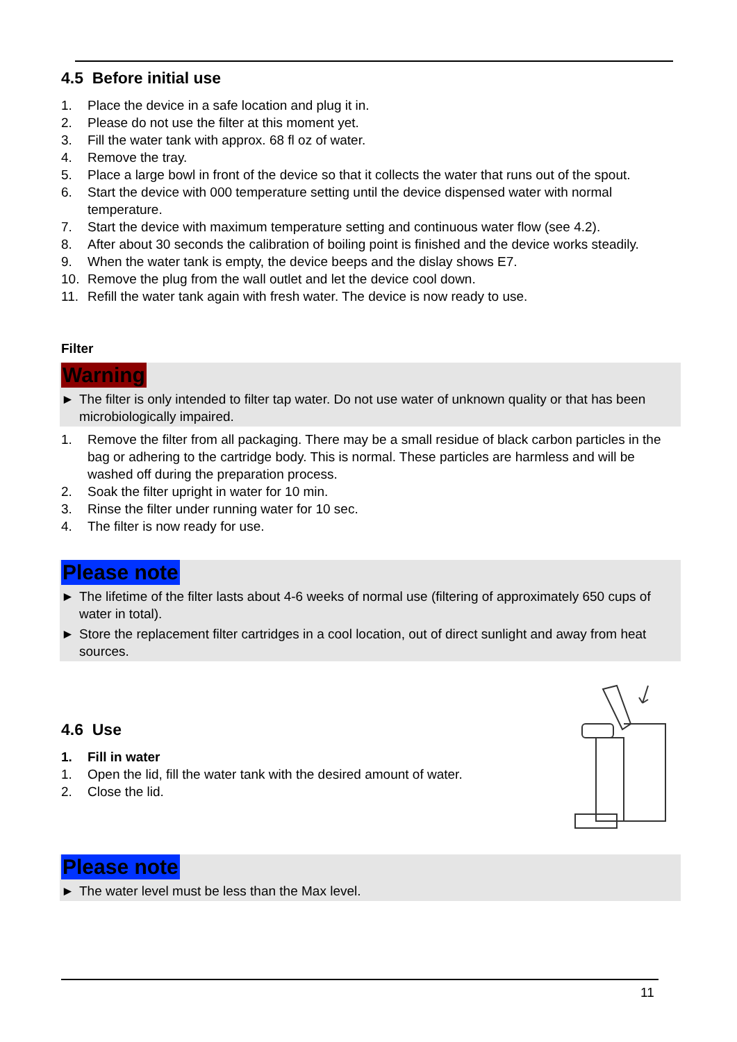4.5 Before initial use
1. Place the device in a safe location and plug it in.
2. Please do not use the filter at this moment yet.
3. Fill the water tank with approx. 68 fl oz of water.
4. Remove the tray.
5. Place a large bowl in front of the device so that it collects the water that runs out of the spout.
6. Start the device with 000 temperature setting until the device dispensed water with normal temperature.
7. Start the device with maximum temperature setting and continuous water flow (see 4.2).
8. After about 30 seconds the calibration of boiling point is finished and the device works steadily.
9. When the water tank is empty, the device beeps and the dislay shows E7.
10. Remove the plug from the wall outlet and let the device cool down.
11. Refill the water tank again with fresh water. The device is now ready to use.
Filter
Warning
► The filter is only intended to filter tap water. Do not use water of unknown quality or that has been microbiologically impaired.
1. Remove the filter from all packaging. There may be a small residue of black carbon particles in the bag or adhering to the cartridge body. This is normal. These particles are harmless and will be washed off during the preparation process.
2. Soak the filter upright in water for 10 min.
3. Rinse the filter under running water for 10 sec.
4. The filter is now ready for use.
Please note
► The lifetime of the filter lasts about 4-6 weeks of normal use (filtering of approximately 650 cups of water in total).
► Store the replacement filter cartridges in a cool location, out of direct sunlight and away from heat sources.
4.6 Use
1. Fill in water
1. Open the lid, fill the water tank with the desired amount of water.
2. Close the lid.
Please note
► The water level must be less than the Max level.
11